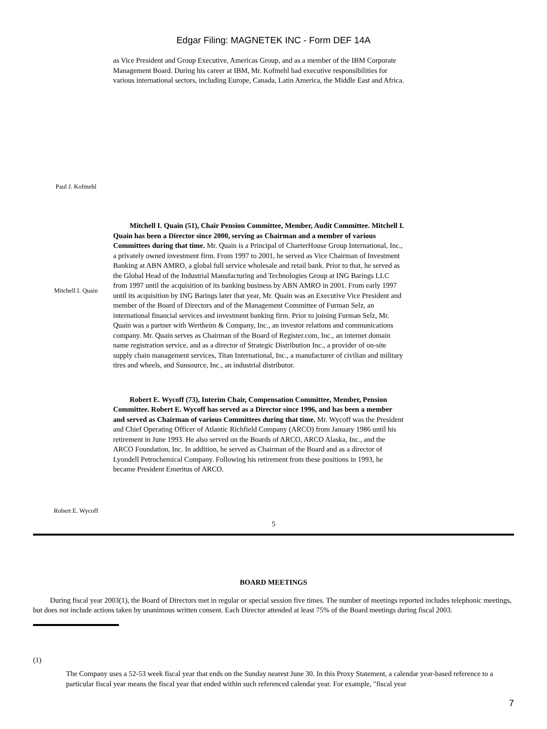Edgar Filing: MAGNETEK INC - Form DEF 14A
| Paul J. Kofmehl | as Vice President and Group Executive, Americas Group, and as a member of the IBM Corporate Management Board. During his career at IBM, Mr. Kofmehl had executive responsibilities for various international sectors, including Europe, Canada, Latin America, the Middle East and Africa. |
| Mitchell I. Quain | Mitchell I. Quain (51), Chair Pension Committee, Member, Audit Committee. Mitchell I. Quain has been a Director since 2000, serving as Chairman and a member of various Committees during that time. Mr. Quain is a Principal of CharterHouse Group International, Inc., a privately owned investment firm. From 1997 to 2001, he served as Vice Chairman of Investment Banking at ABN AMRO, a global full service wholesale and retail bank. Prior to that, he served as the Global Head of the Industrial Manufacturing and Technologies Group at ING Barings LLC from 1997 until the acquisition of its banking business by ABN AMRO in 2001. From early 1997 until its acquisition by ING Barings later that year, Mr. Quain was an Executive Vice President and member of the Board of Directors and of the Management Committee of Furman Selz, an international financial services and investment banking firm. Prior to joining Furman Selz, Mr. Quain was a partner with Wertheim & Company, Inc., an investor relations and communications company. Mr. Quain serves as Chairman of the Board of Register.com, Inc., an internet domain name registration service, and as a director of Strategic Distribution Inc., a provider of on-site supply chain management services, Titan International, Inc., a manufacturer of civilian and military tires and wheels, and Sunsource, Inc., an industrial distributor. |
| Robert E. Wycoff | Robert E. Wycoff (73), Interim Chair, Compensation Committee, Member, Pension Committee. Robert E. Wycoff has served as a Director since 1996, and has been a member and served as Chairman of various Committees during that time. Mr. Wycoff was the President and Chief Operating Officer of Atlantic Richfield Company (ARCO) from January 1986 until his retirement in June 1993. He also served on the Boards of ARCO, ARCO Alaska, Inc., and the ARCO Foundation, Inc. In addition, he served as Chairman of the Board and as a director of Lyondell Petrochemical Company. Following his retirement from these positions in 1993, he became President Emeritus of ARCO. |
5
BOARD MEETINGS
During fiscal year 2003(1), the Board of Directors met in regular or special session five times. The number of meetings reported includes telephonic meetings, but does not include actions taken by unanimous written consent. Each Director attended at least 75% of the Board meetings during fiscal 2003.
(1)
The Company uses a 52-53 week fiscal year that ends on the Sunday nearest June 30. In this Proxy Statement, a calendar year-based reference to a particular fiscal year means the fiscal year that ended within such referenced calendar year. For example, "fiscal year
7